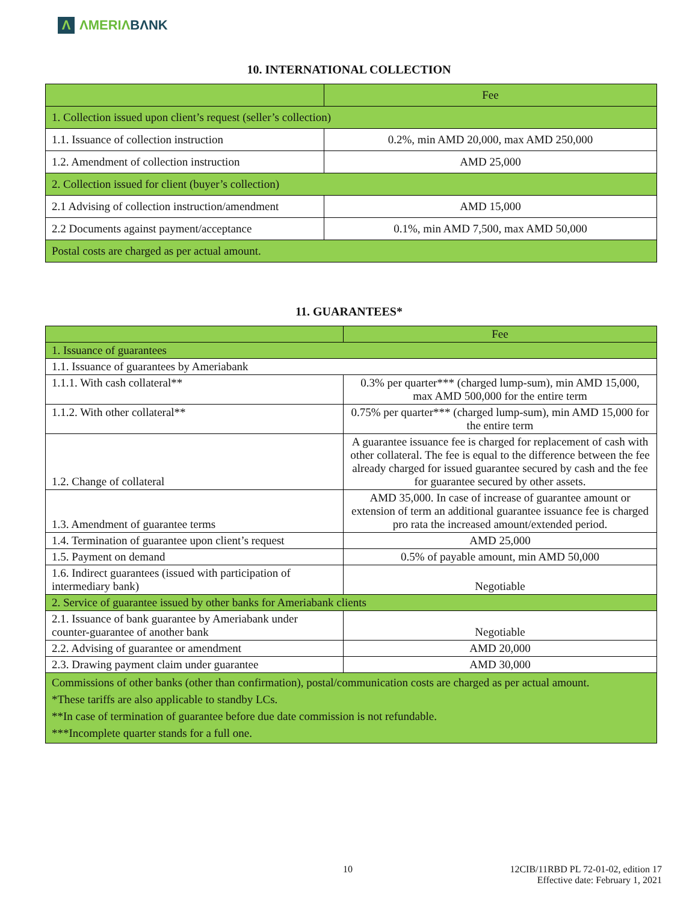Λ ΛMERIΛ BΛNK
10. INTERNATIONAL COLLECTION
| | Fee |
| --- | --- |
| 1. Collection issued upon client’s request (seller’s collection) | |
| 1.1. Issuance of collection instruction | 0.2%, min AMD 20,000, max AMD 250,000 |
| 1.2. Amendment of collection instruction | AMD 25,000 |
| 2. Collection issued for client (buyer’s collection) | |
| 2.1 Advising of collection instruction/amendment | AMD 15,000 |
| 2.2 Documents against payment/acceptance | 0.1%, min AMD 7,500, max AMD 50,000 |
| Postal costs are charged as per actual amount. | |
11. GUARANTEES*
| | Fee |
| --- | --- |
| 1. Issuance of guarantees | |
| 1.1. Issuance of guarantees by Ameriabank | |
| 1.1.1. With cash collateral** | 0.3% per quarter*** (charged lump-sum), min AMD 15,000, max AMD 500,000 for the entire term |
| 1.1.2. With other collateral** | 0.75% per quarter*** (charged lump-sum), min AMD 15,000 for the entire term |
| 1.2. Change of collateral | A guarantee issuance fee is charged for replacement of cash with other collateral. The fee is equal to the difference between the fee already charged for issued guarantee secured by cash and the fee for guarantee secured by other assets. |
| 1.3. Amendment of guarantee terms | AMD 35,000. In case of increase of guarantee amount or extension of term an additional guarantee issuance fee is charged pro rata the increased amount/extended period. |
| 1.4. Termination of guarantee upon client’s request | AMD 25,000 |
| 1.5. Payment on demand | 0.5% of payable amount, min AMD 50,000 |
| 1.6. Indirect guarantees (issued with participation of intermediary bank) | Negotiable |
| 2. Service of guarantee issued by other banks for Ameriabank clients | |
| 2.1. Issuance of bank guarantee by Ameriabank under counter-guarantee of another bank | Negotiable |
| 2.2. Advising of guarantee or amendment | AMD 20,000 |
| 2.3. Drawing payment claim under guarantee | AMD 30,000 |
| Commissions of other banks (other than confirmation), postal/communication costs are charged as per actual amount. *These tariffs are also applicable to standby LCs. **In case of termination of guarantee before due date commission is not refundable. ***Incomplete quarter stands for a full one. | |
10
12CIB/11RBD PL 72-01-02, edition 17
Effective date: February 1, 2021